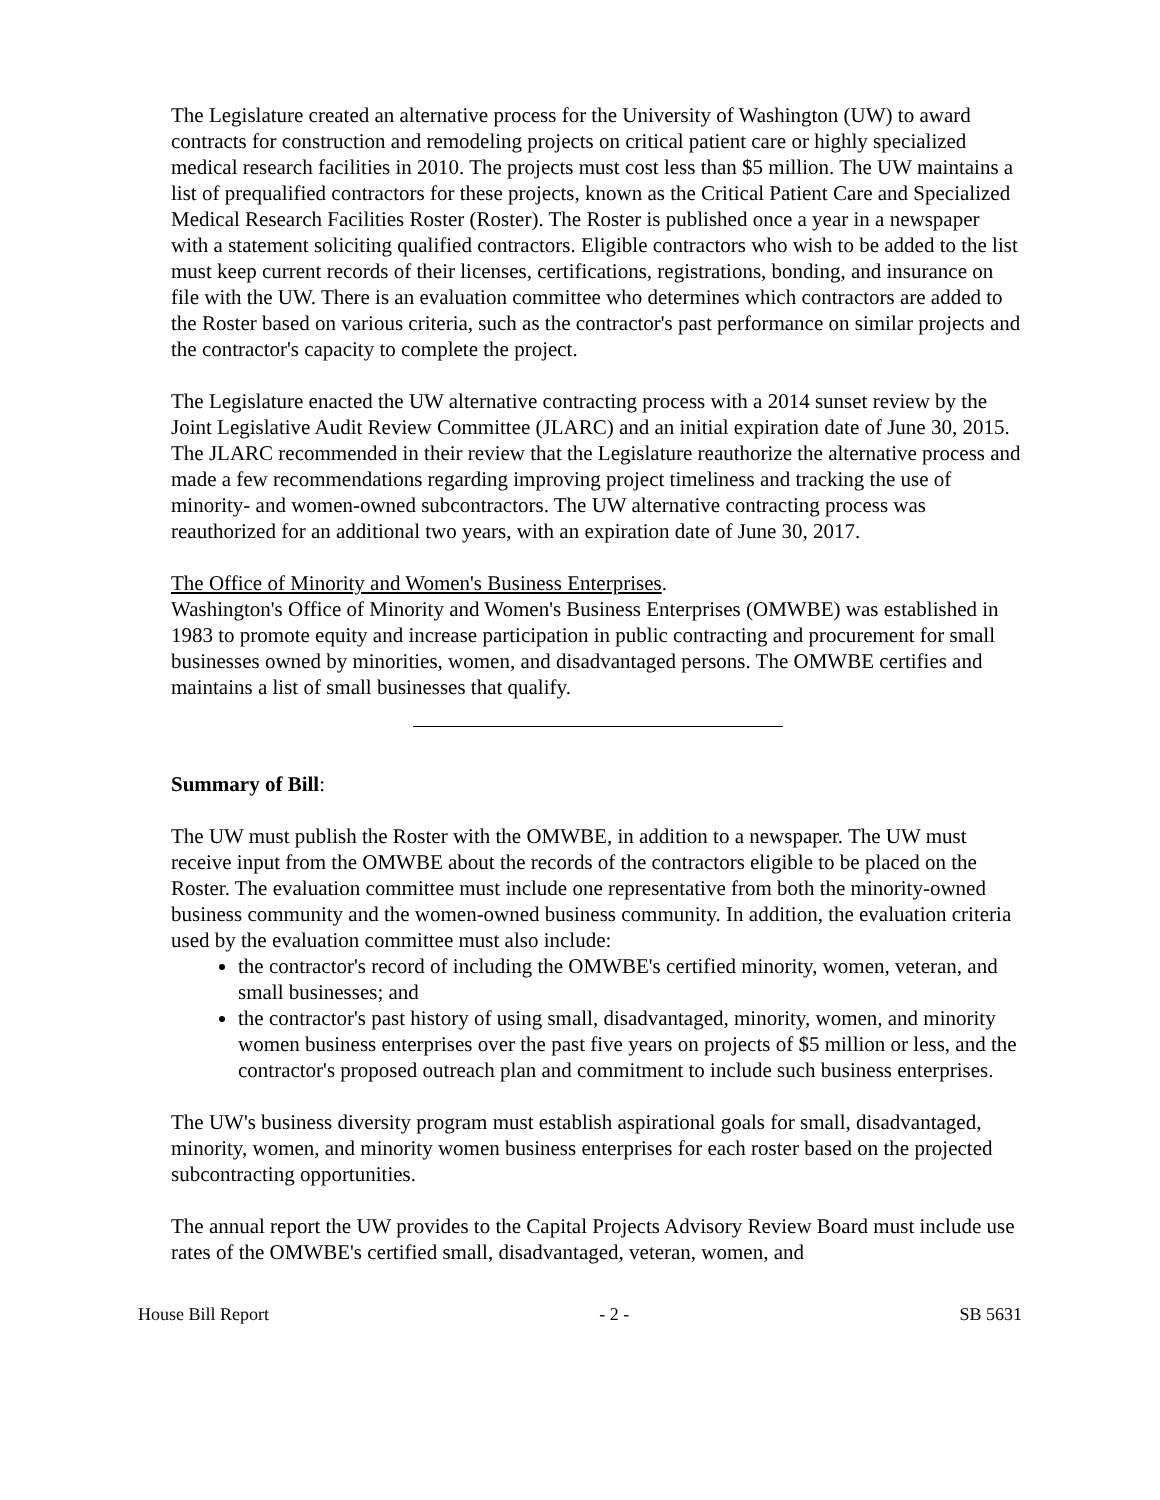The Legislature created an alternative process for the University of Washington (UW) to award contracts for construction and remodeling projects on critical patient care or highly specialized medical research facilities in 2010. The projects must cost less than $5 million. The UW maintains a list of prequalified contractors for these projects, known as the Critical Patient Care and Specialized Medical Research Facilities Roster (Roster). The Roster is published once a year in a newspaper with a statement soliciting qualified contractors. Eligible contractors who wish to be added to the list must keep current records of their licenses, certifications, registrations, bonding, and insurance on file with the UW. There is an evaluation committee who determines which contractors are added to the Roster based on various criteria, such as the contractor's past performance on similar projects and the contractor's capacity to complete the project.
The Legislature enacted the UW alternative contracting process with a 2014 sunset review by the Joint Legislative Audit Review Committee (JLARC) and an initial expiration date of June 30, 2015. The JLARC recommended in their review that the Legislature reauthorize the alternative process and made a few recommendations regarding improving project timeliness and tracking the use of minority- and women-owned subcontractors. The UW alternative contracting process was reauthorized for an additional two years, with an expiration date of June 30, 2017.
The Office of Minority and Women's Business Enterprises.
Washington's Office of Minority and Women's Business Enterprises (OMWBE) was established in 1983 to promote equity and increase participation in public contracting and procurement for small businesses owned by minorities, women, and disadvantaged persons. The OMWBE certifies and maintains a list of small businesses that qualify.
Summary of Bill:
The UW must publish the Roster with the OMWBE, in addition to a newspaper. The UW must receive input from the OMWBE about the records of the contractors eligible to be placed on the Roster. The evaluation committee must include one representative from both the minority-owned business community and the women-owned business community. In addition, the evaluation criteria used by the evaluation committee must also include:
the contractor's record of including the OMWBE's certified minority, women, veteran, and small businesses; and
the contractor's past history of using small, disadvantaged, minority, women, and minority women business enterprises over the past five years on projects of $5 million or less, and the contractor's proposed outreach plan and commitment to include such business enterprises.
The UW's business diversity program must establish aspirational goals for small, disadvantaged, minority, women, and minority women business enterprises for each roster based on the projected subcontracting opportunities.
The annual report the UW provides to the Capital Projects Advisory Review Board must include use rates of the OMWBE's certified small, disadvantaged, veteran, women, and
House Bill Report - 2 - SB 5631